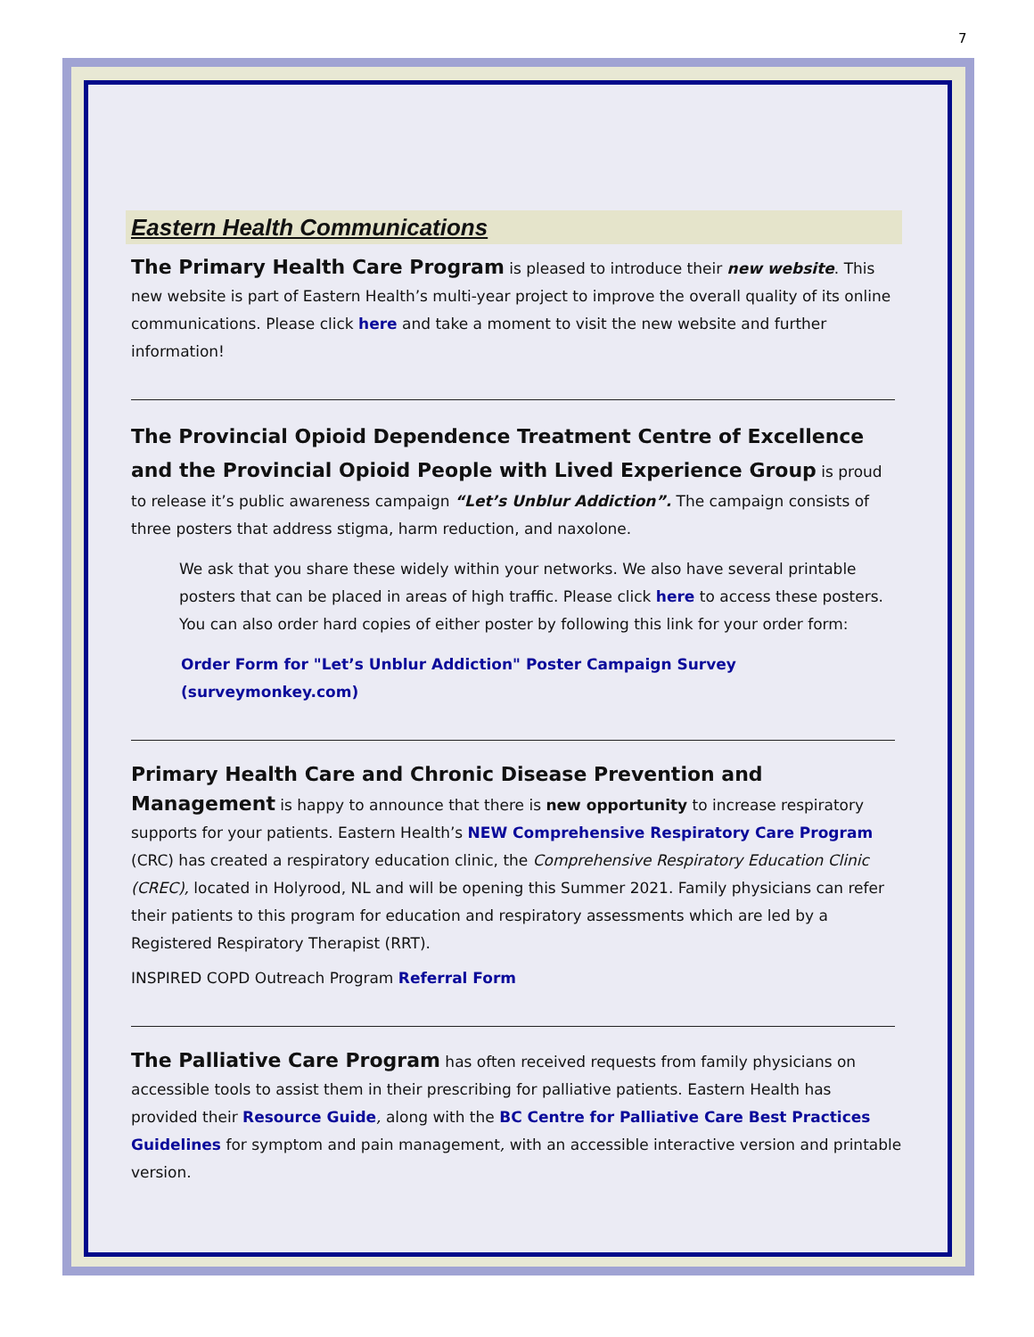7
Eastern Health Communications
The Primary Health Care Program is pleased to introduce their new website. This new website is part of Eastern Health’s multi-year project to improve the overall quality of its online communications. Please click here and take a moment to visit the new website and further information!
The Provincial Opioid Dependence Treatment Centre of Excellence and the Provincial Opioid People with Lived Experience Group is proud to release it’s public awareness campaign “Let’s Unblur Addiction”. The campaign consists of three posters that address stigma, harm reduction, and naxolone.
We ask that you share these widely within your networks. We also have several printable posters that can be placed in areas of high traffic. Please click here to access these posters. You can also order hard copies of either poster by following this link for your order form:
Order Form for "Let’s Unblur Addiction" Poster Campaign Survey (surveymonkey.com)
Primary Health Care and Chronic Disease Prevention and Management is happy to announce that there is new opportunity to increase respiratory supports for your patients. Eastern Health’s NEW Comprehensive Respiratory Care Program (CRC) has created a respiratory education clinic, the Comprehensive Respiratory Education Clinic (CREC), located in Holyrood, NL and will be opening this Summer 2021. Family physicians can refer their patients to this program for education and respiratory assessments which are led by a Registered Respiratory Therapist (RRT).
INSPIRED COPD Outreach Program Referral Form
The Palliative Care Program has often received requests from family physicians on accessible tools to assist them in their prescribing for palliative patients. Eastern Health has provided their Resource Guide, along with the BC Centre for Palliative Care Best Practices Guidelines for symptom and pain management, with an accessible interactive version and printable version.